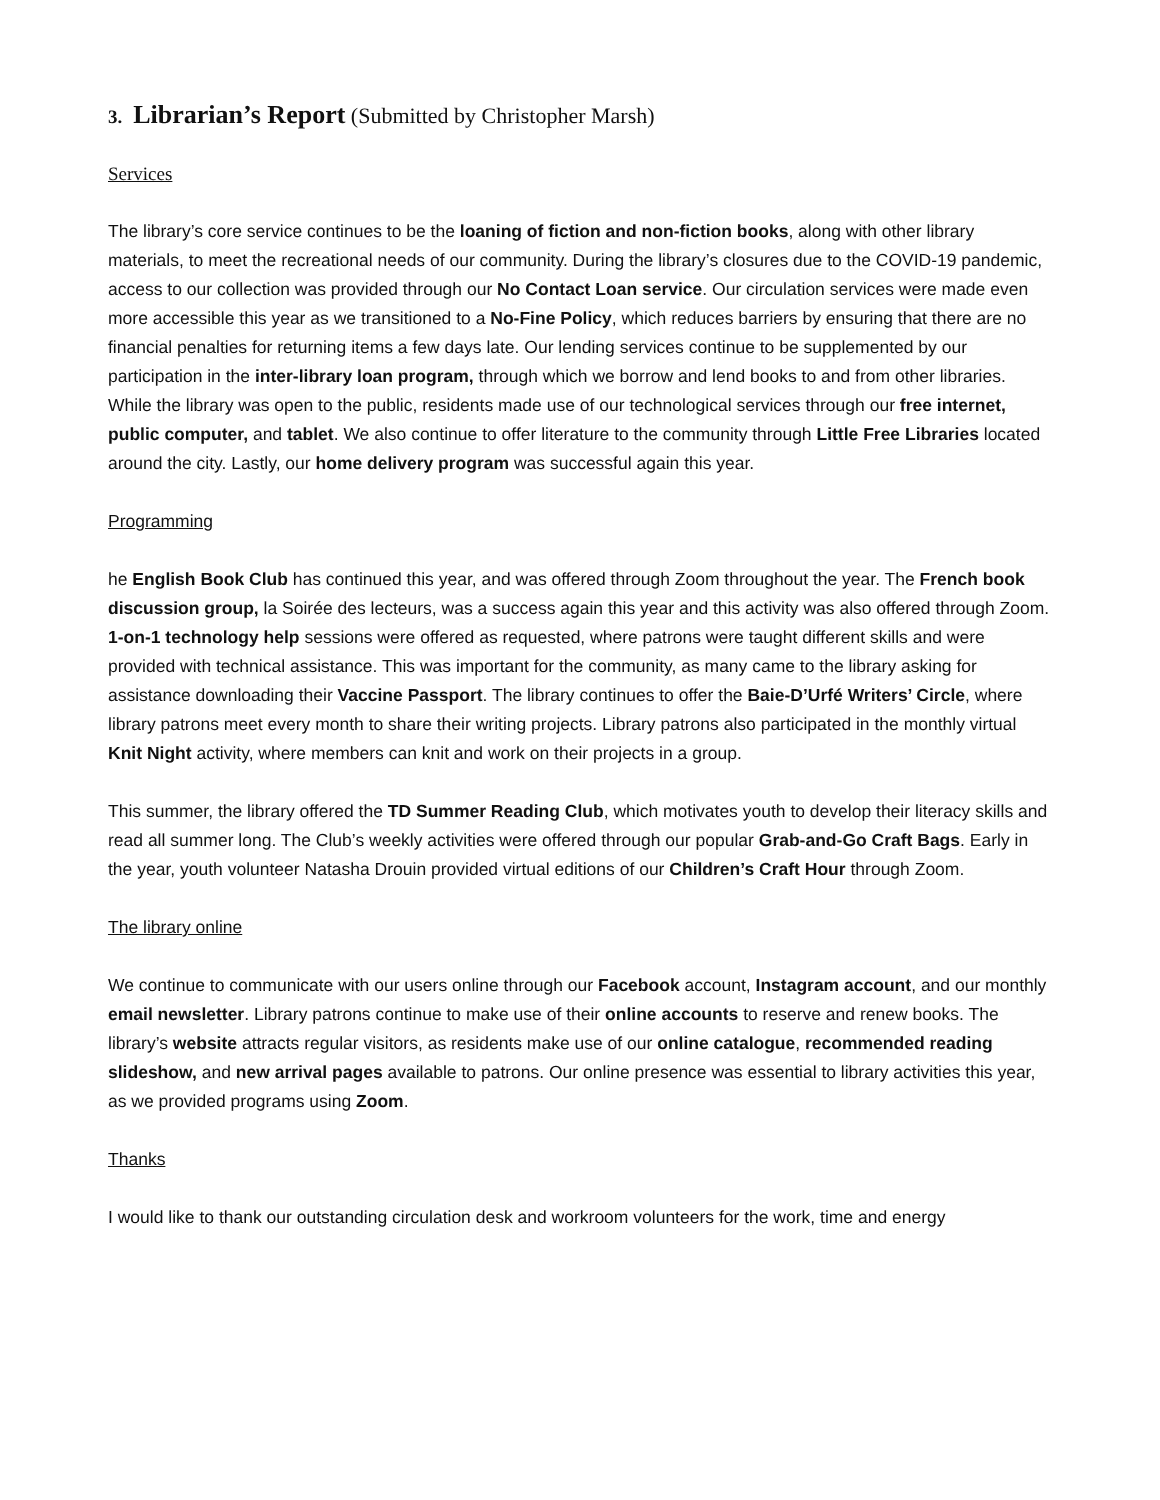3. Librarian’s Report (Submitted by Christopher Marsh)
Services
The library’s core service continues to be the loaning of fiction and non-fiction books, along with other library materials, to meet the recreational needs of our community. During the library’s closures due to the COVID-19 pandemic, access to our collection was provided through our No Contact Loan service. Our circulation services were made even more accessible this year as we transitioned to a No-Fine Policy, which reduces barriers by ensuring that there are no financial penalties for returning items a few days late. Our lending services continue to be supplemented by our participation in the inter-library loan program, through which we borrow and lend books to and from other libraries. While the library was open to the public, residents made use of our technological services through our free internet, public computer, and tablet. We also continue to offer literature to the community through Little Free Libraries located around the city. Lastly, our home delivery program was successful again this year.
Programming
he English Book Club has continued this year, and was offered through Zoom throughout the year. The French book discussion group, la Soirée des lecteurs, was a success again this year and this activity was also offered through Zoom. 1-on-1 technology help sessions were offered as requested, where patrons were taught different skills and were provided with technical assistance. This was important for the community, as many came to the library asking for assistance downloading their Vaccine Passport. The library continues to offer the Baie-D’Urfé Writers’ Circle, where library patrons meet every month to share their writing projects. Library patrons also participated in the monthly virtual Knit Night activity, where members can knit and work on their projects in a group.
This summer, the library offered the TD Summer Reading Club, which motivates youth to develop their literacy skills and read all summer long. The Club’s weekly activities were offered through our popular Grab-and-Go Craft Bags. Early in the year, youth volunteer Natasha Drouin provided virtual editions of our Children’s Craft Hour through Zoom.
The library online
We continue to communicate with our users online through our Facebook account, Instagram account, and our monthly email newsletter. Library patrons continue to make use of their online accounts to reserve and renew books. The library’s website attracts regular visitors, as residents make use of our online catalogue, recommended reading slideshow, and new arrival pages available to patrons. Our online presence was essential to library activities this year, as we provided programs using Zoom.
Thanks
I would like to thank our outstanding circulation desk and workroom volunteers for the work, time and energy